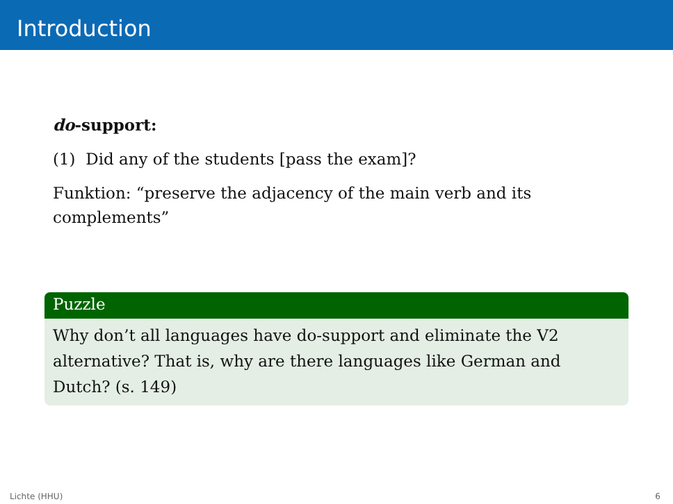Introduction
do-support:
(1) Did any of the students [pass the exam]?
Funktion: “preserve the adjacency of the main verb and its complements”
Puzzle
Why don’t all languages have do-support and eliminate the V2 alternative? That is, why are there languages like German and Dutch? (s. 149)
Lichte (HHU) 6